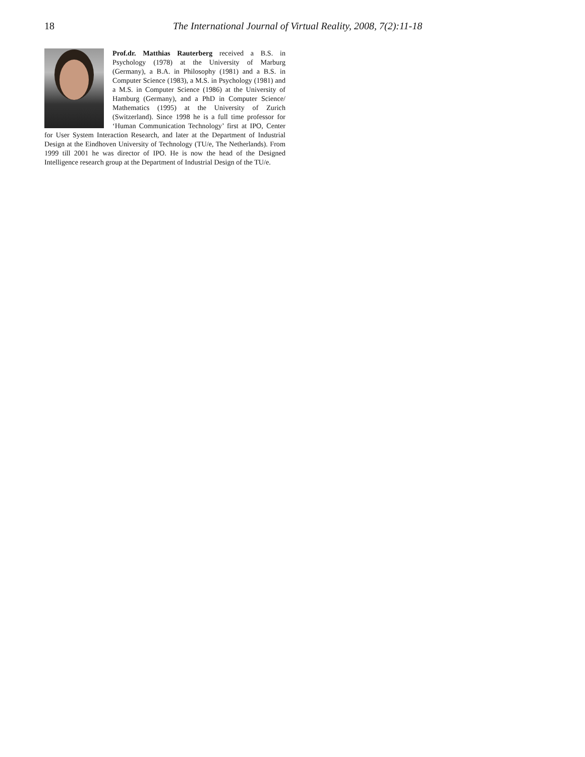18 The International Journal of Virtual Reality, 2008, 7(2):11-18
Prof.dr. Matthias Rauterberg received a B.S. in Psychology (1978) at the University of Marburg (Germany), a B.A. in Philosophy (1981) and a B.S. in Computer Science (1983), a M.S. in Psychology (1981) and a M.S. in Computer Science (1986) at the University of Hamburg (Germany), and a PhD in Computer Science/ Mathematics (1995) at the University of Zurich (Switzerland). Since 1998 he is a full time professor for ‘Human Communication Technology’ first at IPO, Center for User System Interaction Research, and later at the Department of Industrial Design at the Eindhoven University of Technology (TU/e, The Netherlands). From 1999 till 2001 he was director of IPO. He is now the head of the Designed Intelligence research group at the Department of Industrial Design of the TU/e.